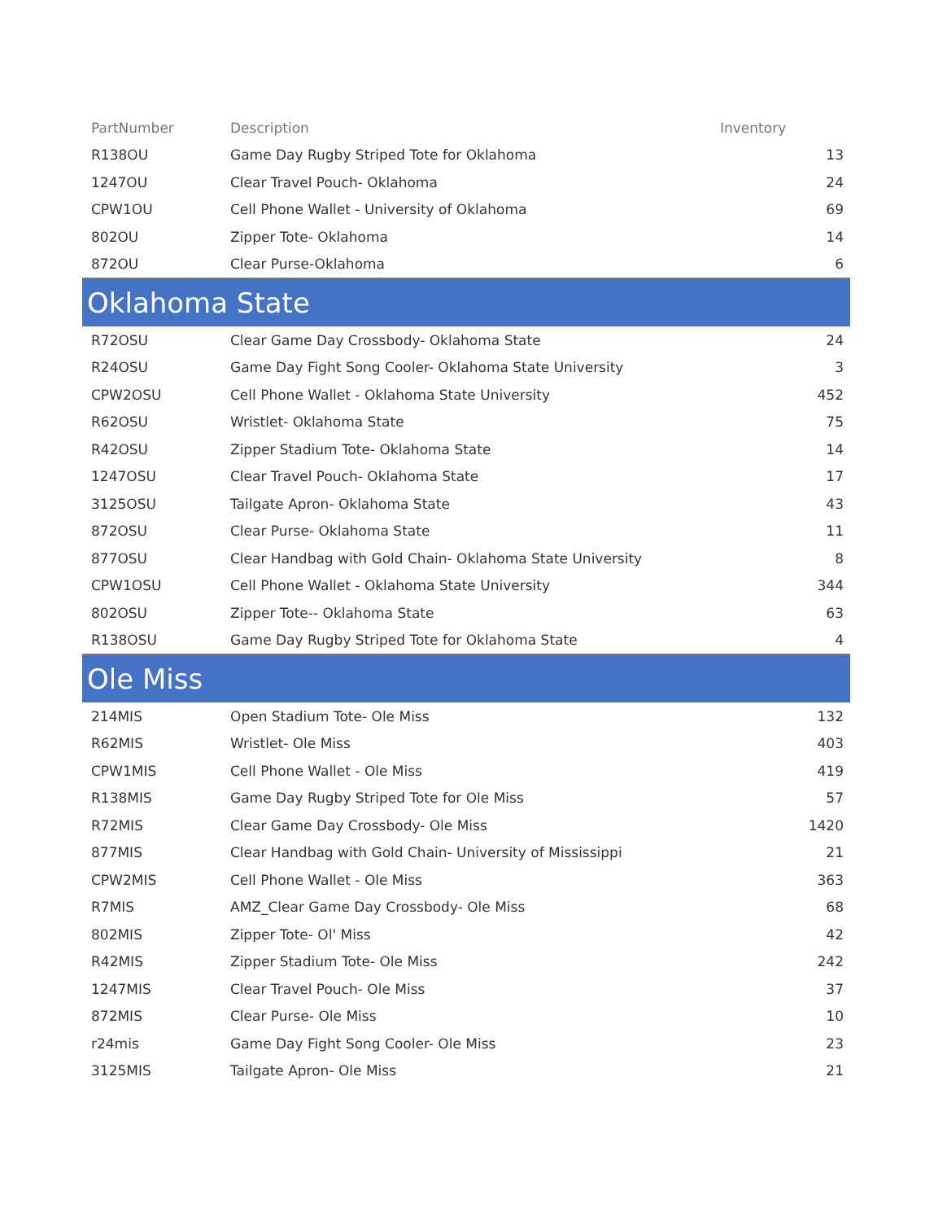| PartNumber | Description | Inventory |
| --- | --- | --- |
| R138OU | Game Day Rugby Striped Tote for Oklahoma | 13 |
| 1247OU | Clear Travel Pouch- Oklahoma | 24 |
| CPW1OU | Cell Phone Wallet - University of Oklahoma | 69 |
| 802OU | Zipper Tote- Oklahoma | 14 |
| 872OU | Clear Purse-Oklahoma | 6 |
| Oklahoma State | | |
| R72OSU | Clear Game Day Crossbody- Oklahoma State | 24 |
| R24OSU | Game Day Fight Song Cooler- Oklahoma State University | 3 |
| CPW2OSU | Cell Phone Wallet - Oklahoma State University | 452 |
| R62OSU | Wristlet- Oklahoma State | 75 |
| R42OSU | Zipper Stadium Tote- Oklahoma State | 14 |
| 1247OSU | Clear Travel Pouch- Oklahoma State | 17 |
| 3125OSU | Tailgate Apron- Oklahoma State | 43 |
| 872OSU | Clear Purse- Oklahoma State | 11 |
| 877OSU | Clear Handbag with Gold Chain- Oklahoma State University | 8 |
| CPW1OSU | Cell Phone Wallet - Oklahoma State University | 344 |
| 802OSU | Zipper Tote-- Oklahoma State | 63 |
| R138OSU | Game Day Rugby Striped Tote for Oklahoma State | 4 |
| Ole Miss | | |
| 214MIS | Open Stadium Tote- Ole Miss | 132 |
| R62MIS | Wristlet- Ole Miss | 403 |
| CPW1MIS | Cell Phone Wallet - Ole Miss | 419 |
| R138MIS | Game Day Rugby Striped Tote for Ole Miss | 57 |
| R72MIS | Clear Game Day Crossbody- Ole Miss | 1420 |
| 877MIS | Clear Handbag with Gold Chain- University of Mississippi | 21 |
| CPW2MIS | Cell Phone Wallet - Ole Miss | 363 |
| R7MIS | AMZ_Clear Game Day Crossbody- Ole Miss | 68 |
| 802MIS | Zipper Tote- Ol' Miss | 42 |
| R42MIS | Zipper Stadium Tote- Ole Miss | 242 |
| 1247MIS | Clear Travel Pouch- Ole Miss | 37 |
| 872MIS | Clear Purse- Ole Miss | 10 |
| r24mis | Game Day Fight Song Cooler- Ole Miss | 23 |
| 3125MIS | Tailgate Apron- Ole Miss | 21 |